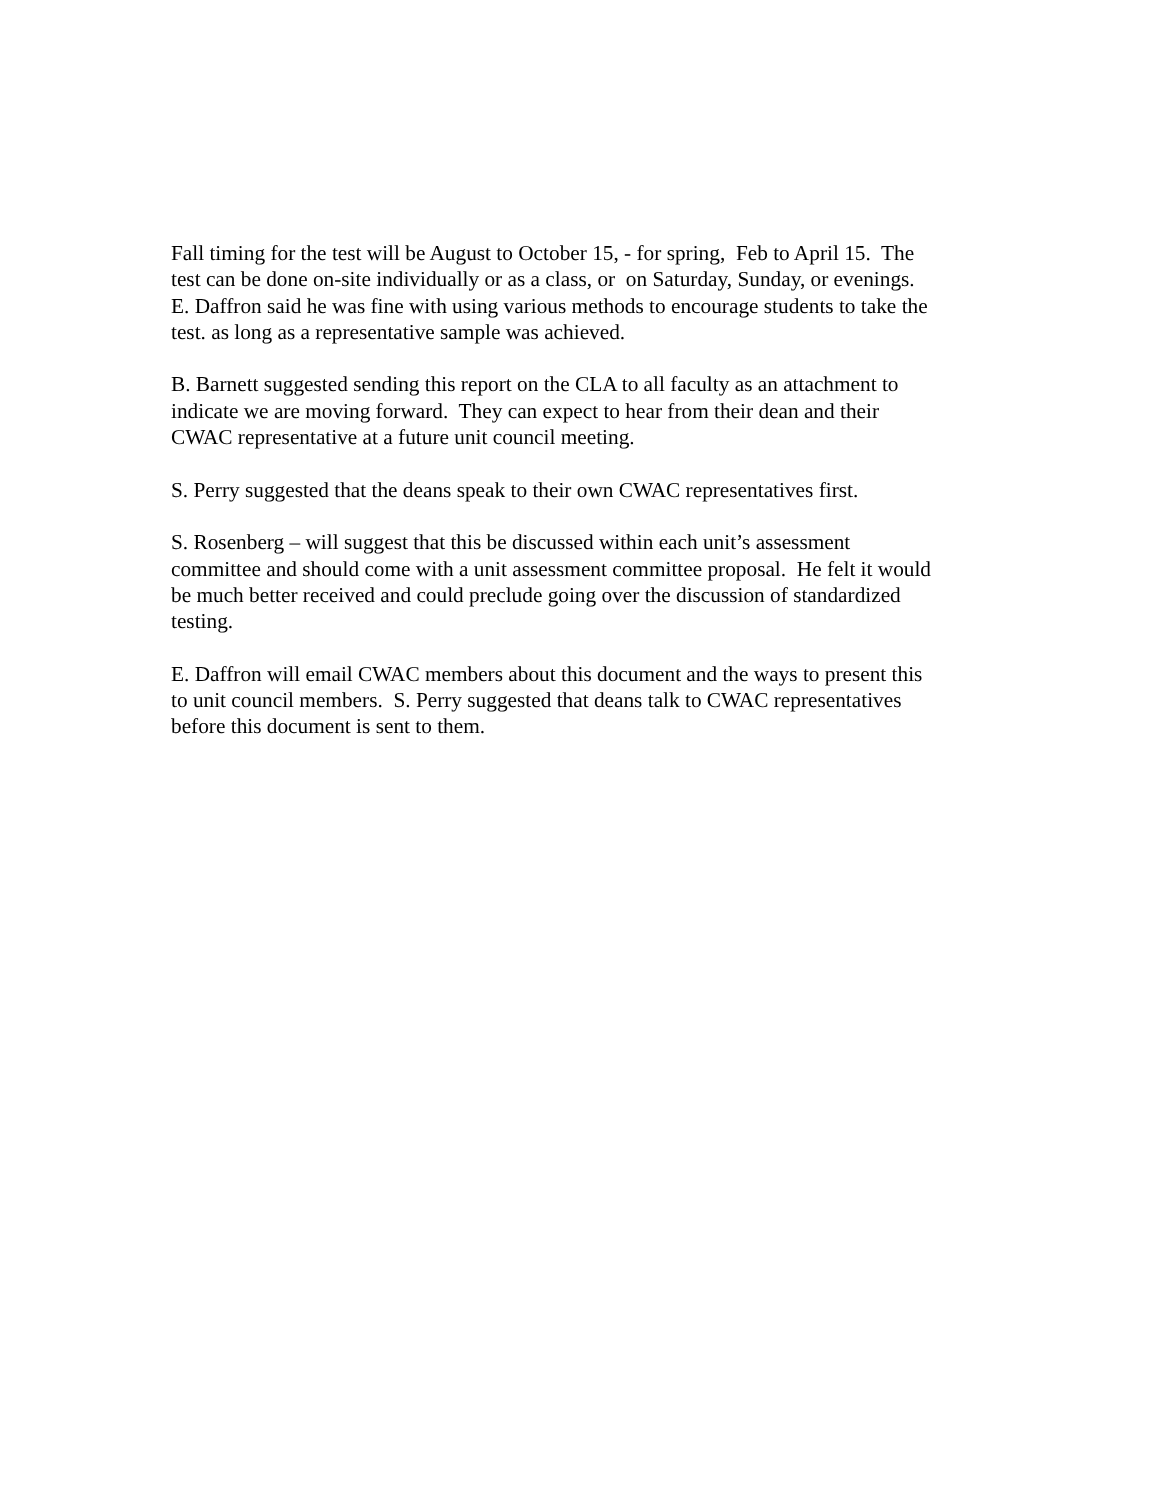Fall timing for the test will be August to October 15, - for spring, Feb to April 15. The
test can be done on-site individually or as a class, or on Saturday, Sunday, or evenings.
E. Daffron said he was fine with using various methods to encourage students to take the
test. as long as a representative sample was achieved.
B. Barnett suggested sending this report on the CLA to all faculty as an attachment to
indicate we are moving forward. They can expect to hear from their dean and their
CWAC representative at a future unit council meeting.
S. Perry suggested that the deans speak to their own CWAC representatives first.
S. Rosenberg – will suggest that this be discussed within each unit’s assessment
committee and should come with a unit assessment committee proposal. He felt it would
be much better received and could preclude going over the discussion of standardized
testing.
E. Daffron will email CWAC members about this document and the ways to present this
to unit council members. S. Perry suggested that deans talk to CWAC representatives
before this document is sent to them.